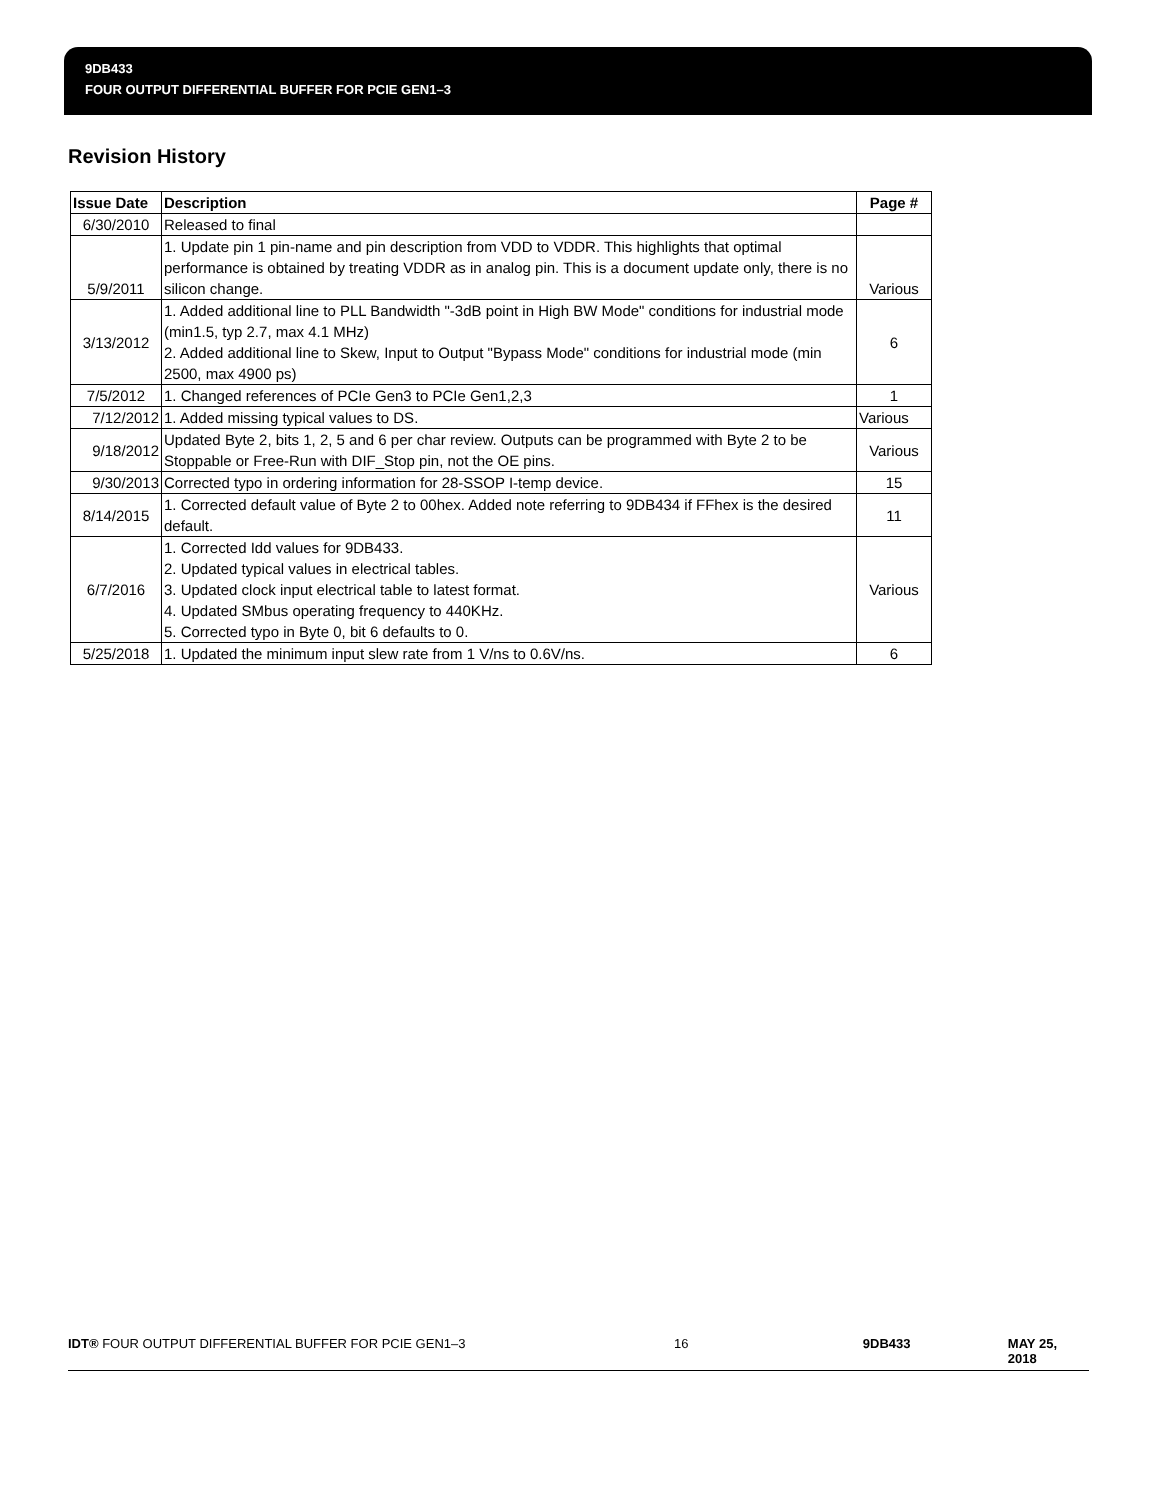9DB433
FOUR OUTPUT DIFFERENTIAL BUFFER FOR PCIE GEN1–3
Revision History
| Issue Date | Description | Page # |
| --- | --- | --- |
| 6/30/2010 | Released to final | |
| 5/9/2011 | 1. Update pin 1 pin-name and pin description from VDD to VDDR. This highlights that optimal performance is obtained by treating VDDR as in analog pin. This is a document update only, there is no silicon change. | Various |
| 3/13/2012 | 1. Added additional line to PLL Bandwidth "-3dB point in High BW Mode" conditions for industrial mode (min1.5, typ 2.7, max 4.1 MHz) 2. Added additional line to Skew, Input to Output "Bypass Mode" conditions for industrial mode (min 2500, max 4900 ps) | 6 |
| 7/5/2012 | 1. Changed references of PCIe Gen3 to PCIe Gen1,2,3 | 1 |
| 7/12/2012 | 1. Added missing typical values to DS. | Various |
| 9/18/2012 | Updated Byte 2, bits 1, 2, 5 and 6 per char review. Outputs can be programmed with Byte 2 to be Stoppable or Free-Run with DIF_Stop pin, not the OE pins. | Various |
| 9/30/2013 | Corrected typo in ordering information for 28-SSOP I-temp device. | 15 |
| 8/14/2015 | 1. Corrected default value of Byte 2 to 00hex. Added note referring to 9DB434 if FFhex is the desired default. | 11 |
| 6/7/2016 | 1. Corrected Idd values for 9DB433. 2. Updated typical values in electrical tables. 3. Updated clock input electrical table to latest format. 4. Updated SMbus operating frequency to 440KHz. 5. Corrected typo in Byte 0, bit 6 defaults to 0. | Various |
| 5/25/2018 | 1. Updated the minimum input slew rate from 1 V/ns to 0.6V/ns. | 6 |
IDT® FOUR OUTPUT DIFFERENTIAL BUFFER FOR PCIE GEN1–3 16 9DB433 MAY 25, 2018